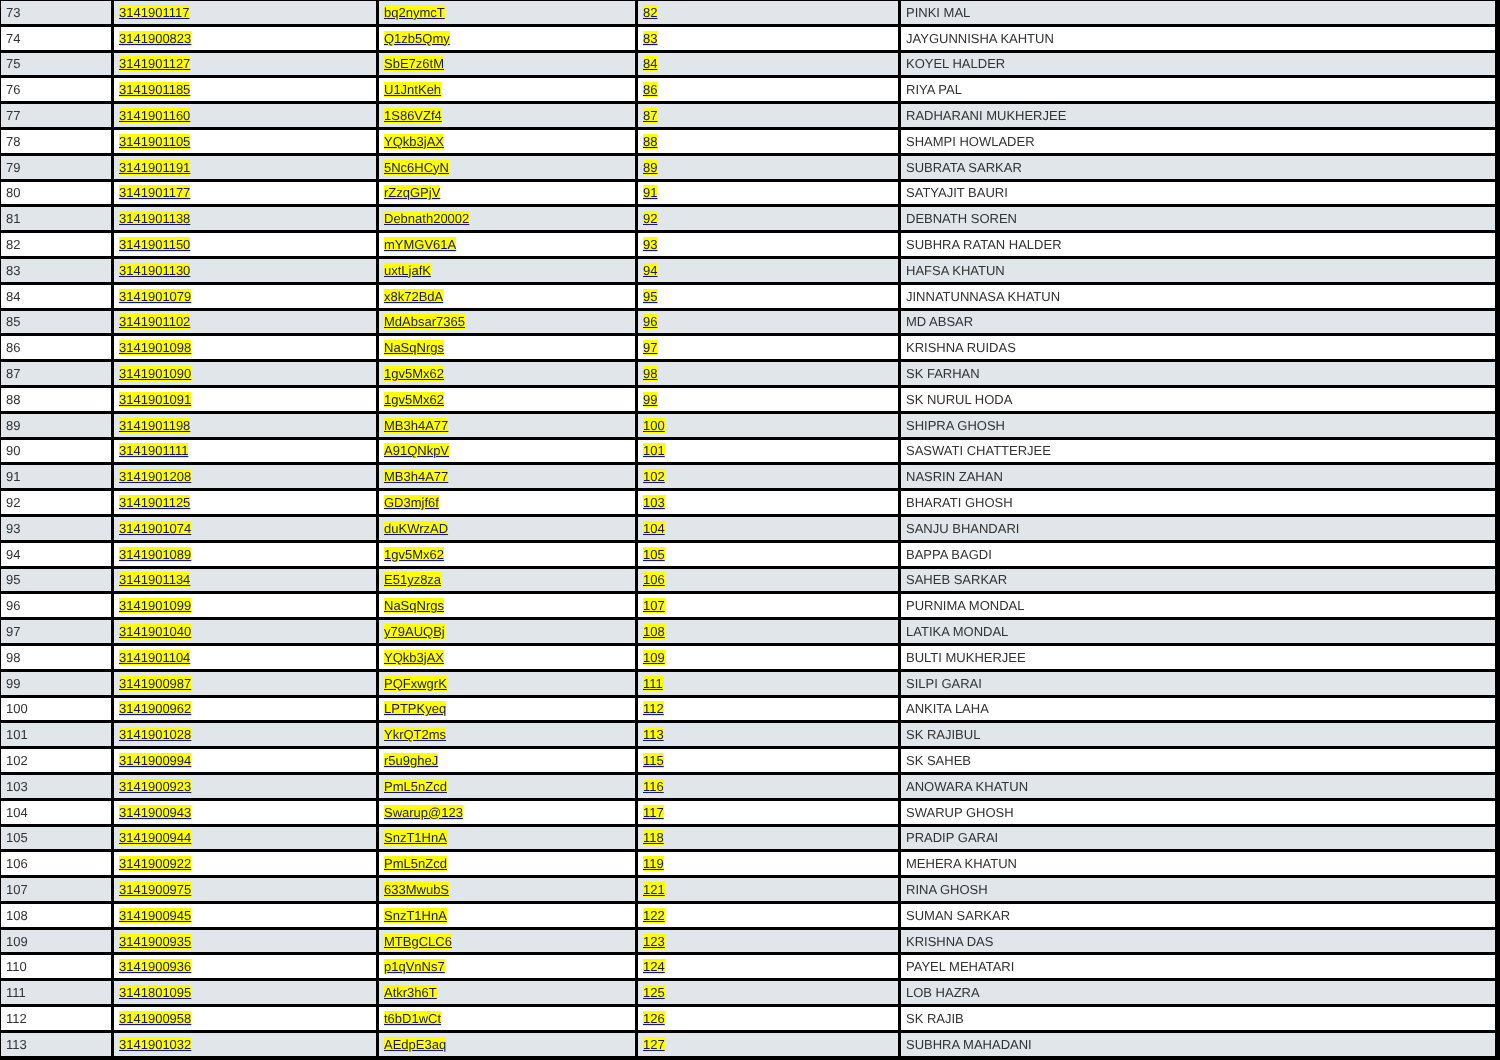| 73 | 3141901117 | bq2nymcT | 82 | PINKI MAL |
| 74 | 3141900823 | Q1zb5Qmy | 83 | JAYGUNNISHA KAHTUN |
| 75 | 3141901127 | SbE7z6tM | 84 | KOYEL HALDER |
| 76 | 3141901185 | U1JntKeh | 86 | RIYA PAL |
| 77 | 3141901160 | 1S86VZf4 | 87 | RADHARANI MUKHERJEE |
| 78 | 3141901105 | YQkb3jAX | 88 | SHAMPI HOWLADER |
| 79 | 3141901191 | 5Nc6HCyN | 89 | SUBRATA SARKAR |
| 80 | 3141901177 | rZzqGPjV | 91 | SATYAJIT BAURI |
| 81 | 3141901138 | Debnath20002 | 92 | DEBNATH SOREN |
| 82 | 3141901150 | mYMGV61A | 93 | SUBHRA RATAN HALDER |
| 83 | 3141901130 | uxtLjafK | 94 | HAFSA KHATUN |
| 84 | 3141901079 | x8k72BdA | 95 | JINNATUNNASA KHATUN |
| 85 | 3141901102 | MdAbsar7365 | 96 | MD ABSAR |
| 86 | 3141901098 | NaSqNrgs | 97 | KRISHNA RUIDAS |
| 87 | 3141901090 | 1gv5Mx62 | 98 | SK FARHAN |
| 88 | 3141901091 | 1gv5Mx62 | 99 | SK NURUL HODA |
| 89 | 3141901198 | MB3h4A77 | 100 | SHIPRA GHOSH |
| 90 | 3141901111 | A91QNkpV | 101 | SASWATI CHATTERJEE |
| 91 | 3141901208 | MB3h4A77 | 102 | NASRIN ZAHAN |
| 92 | 3141901125 | GD3mjf6f | 103 | BHARATI GHOSH |
| 93 | 3141901074 | duKWrzAD | 104 | SANJU BHANDARI |
| 94 | 3141901089 | 1gv5Mx62 | 105 | BAPPA BAGDI |
| 95 | 3141901134 | E51yz8za | 106 | SAHEB SARKAR |
| 96 | 3141901099 | NaSqNrgs | 107 | PURNIMA MONDAL |
| 97 | 3141901040 | y79AUQBj | 108 | LATIKA MONDAL |
| 98 | 3141901104 | YQkb3jAX | 109 | BULTI MUKHERJEE |
| 99 | 3141900987 | PQFxwgrK | 111 | SILPI GARAI |
| 100 | 3141900962 | LPTPKyeq | 112 | ANKITA LAHA |
| 101 | 3141901028 | YkrQT2ms | 113 | SK RAJIBUL |
| 102 | 3141900994 | r5u9gheJ | 115 | SK SAHEB |
| 103 | 3141900923 | PmL5nZcd | 116 | ANOWARA KHATUN |
| 104 | 3141900943 | Swarup@123 | 117 | SWARUP GHOSH |
| 105 | 3141900944 | SnzT1HnA | 118 | PRADIP GARAI |
| 106 | 3141900922 | PmL5nZcd | 119 | MEHERA KHATUN |
| 107 | 3141900975 | 633MwubS | 121 | RINA GHOSH |
| 108 | 3141900945 | SnzT1HnA | 122 | SUMAN SARKAR |
| 109 | 3141900935 | MTBgCLC6 | 123 | KRISHNA DAS |
| 110 | 3141900936 | p1qVnNs7 | 124 | PAYEL MEHATARI |
| 111 | 3141801095 | Atkr3h6T | 125 | LOB HAZRA |
| 112 | 3141900958 | t6bD1wCt | 126 | SK RAJIB |
| 113 | 3141901032 | AEdpE3aq | 127 | SUBHRA MAHADANI |